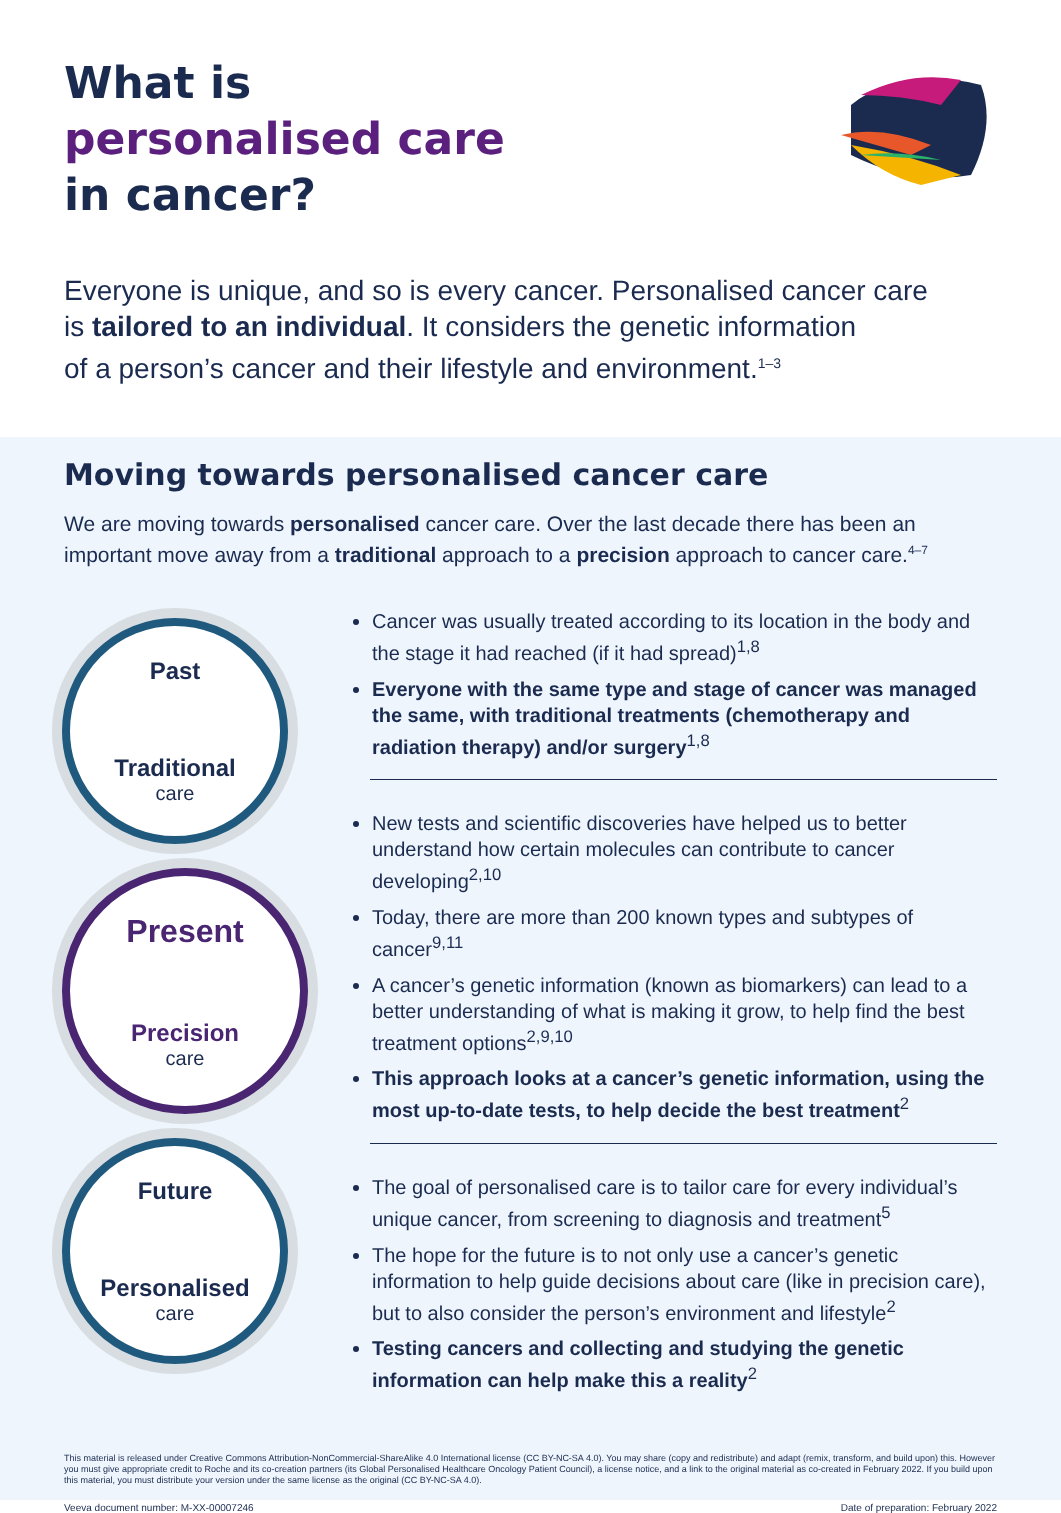What is
personalised care
in cancer?
Everyone is unique, and so is every cancer. Personalised cancer care
is tailored to an individual. It considers the genetic information
of a person’s cancer and their lifestyle and environment.<sup>1–3</sup>
Moving towards personalised cancer care
We are moving towards personalised cancer care. Over the last decade there has been an important move away from a traditional approach to a precision approach to cancer care.<sup>4–7</sup>
Past
Traditional
care
Present
Precision
care
Future
Personalised
care
Cancer was usually treated according to its location in the body and the stage it had reached (if it had spread)<sup>1,8</sup>
Everyone with the same type and stage of cancer was managed the same, with traditional treatments (chemotherapy and radiation therapy) and/or surgery<sup>1,8</sup>
New tests and scientific discoveries have helped us to better understand how certain molecules can contribute to cancer developing<sup>2,10</sup>
Today, there are more than 200 known types and subtypes of cancer<sup>9,11</sup>
A cancer’s genetic information (known as biomarkers) can lead to a better understanding of what is making it grow, to help find the best treatment options<sup>2,9,10</sup>
This approach looks at a cancer’s genetic information, using the most up-to-date tests, to help decide the best treatment<sup>2</sup>
The goal of personalised care is to tailor care for every individual’s unique cancer, from screening to diagnosis and treatment<sup>5</sup>
The hope for the future is to not only use a cancer’s genetic information to help guide decisions about care (like in precision care), but to also consider the person’s environment and lifestyle<sup>2</sup>
Testing cancers and collecting and studying the genetic information can help make this a reality<sup>2</sup>
This material is released under Creative Commons Attribution-NonCommercial-ShareAlike 4.0 International license (CC BY-NC-SA 4.0). You may share (copy and redistribute) and adapt (remix, transform, and build upon) this. However you must give appropriate credit to Roche and its co-creation partners (its Global Personalised Healthcare Oncology Patient Council), a license notice, and a link to the original material as co-created in February 2022. If you build upon this material, you must distribute your version under the same license as the original (CC BY-NC-SA 4.0).
Veeva document number: M-XX-00007246 Date of preparation: February 2022